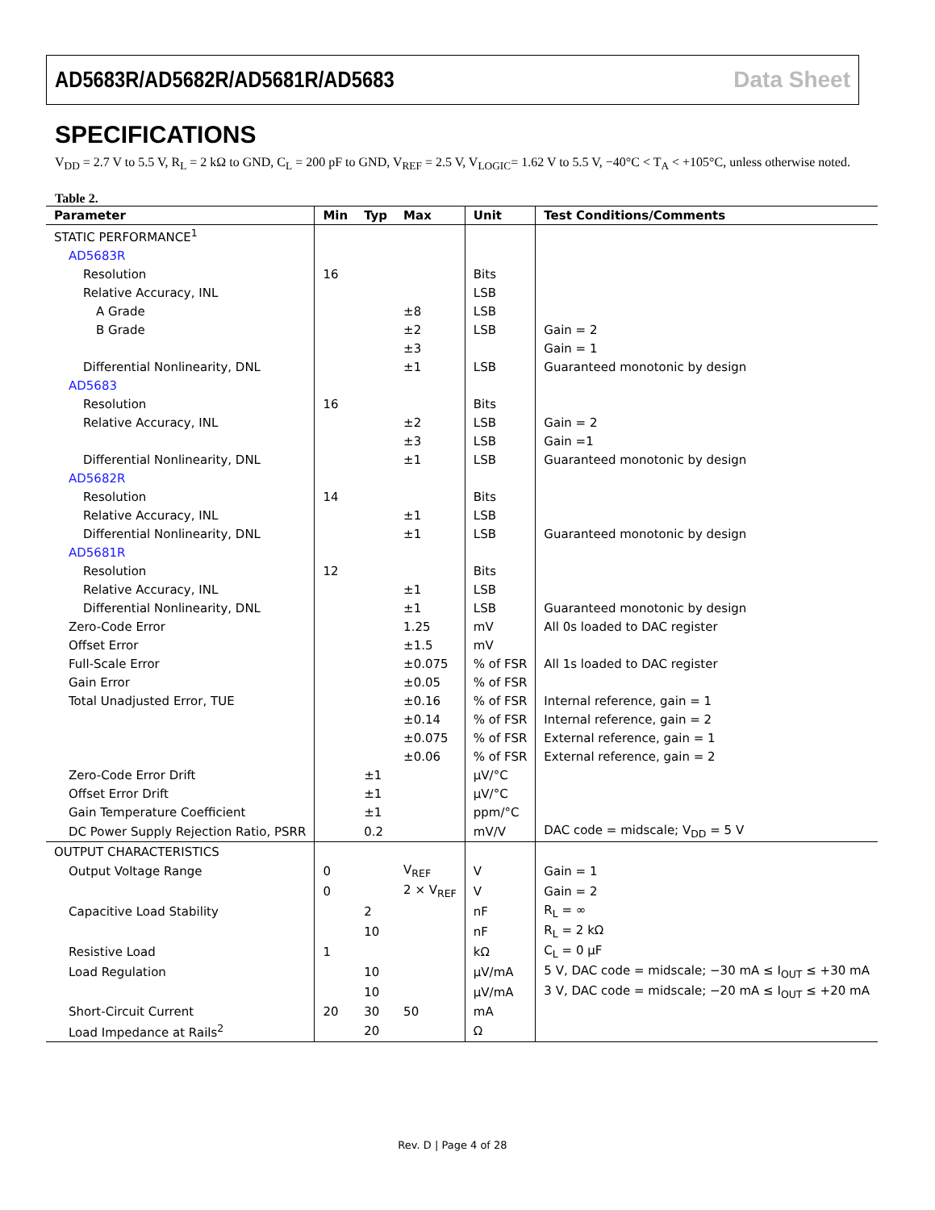AD5683R/AD5682R/AD5681R/AD5683 Data Sheet
SPECIFICATIONS
V<sub>DD</sub> = 2.7 V to 5.5 V, R<sub>L</sub> = 2 kΩ to GND, C<sub>L</sub> = 200 pF to GND, V<sub>REF</sub> = 2.5 V, V<sub>LOGIC</sub>= 1.62 V to 5.5 V, −40°C < T<sub>A</sub> < +105°C, unless otherwise noted.
Table 2.
| Parameter | Min | Typ | Max | Unit | Test Conditions/Comments |
| --- | --- | --- | --- | --- | --- |
| STATIC PERFORMANCE<sup>1</sup> | | | | | |
| AD5683R | | | | | |
| Resolution | 16 | | | Bits | |
| Relative Accuracy, INL | | | | LSB | |
| A Grade | | | ±8 | LSB | |
| B Grade | | | ±2 | LSB | Gain = 2 |
| | | | ±3 | | Gain = 1 |
| Differential Nonlinearity, DNL | | | ±1 | LSB | Guaranteed monotonic by design |
| AD5683 | | | | | |
| Resolution | 16 | | | Bits | |
| Relative Accuracy, INL | | | ±2 | LSB | Gain = 2 |
| | | | ±3 | LSB | Gain =1 |
| Differential Nonlinearity, DNL | | | ±1 | LSB | Guaranteed monotonic by design |
| AD5682R | | | | | |
| Resolution | 14 | | | Bits | |
| Relative Accuracy, INL | | | ±1 | LSB | |
| Differential Nonlinearity, DNL | | | ±1 | LSB | Guaranteed monotonic by design |
| AD5681R | | | | | |
| Resolution | 12 | | | Bits | |
| Relative Accuracy, INL | | | ±1 | LSB | |
| Differential Nonlinearity, DNL | | | ±1 | LSB | Guaranteed monotonic by design |
| Zero-Code Error | | | 1.25 | mV | All 0s loaded to DAC register |
| Offset Error | | | ±1.5 | mV | |
| Full-Scale Error | | | ±0.075 | % of FSR | All 1s loaded to DAC register |
| Gain Error | | | ±0.05 | % of FSR | |
| Total Unadjusted Error, TUE | | | ±0.16 | % of FSR | Internal reference, gain = 1 |
| | | | ±0.14 | % of FSR | Internal reference, gain = 2 |
| | | | ±0.075 | % of FSR | External reference, gain = 1 |
| | | | ±0.06 | % of FSR | External reference, gain = 2 |
| Zero-Code Error Drift | | ±1 | | µV/°C | |
| Offset Error Drift | | ±1 | | µV/°C | |
| Gain Temperature Coefficient | | ±1 | | ppm/°C | |
| DC Power Supply Rejection Ratio, PSRR | | 0.2 | | mV/V | DAC code = midscale; V<sub>DD</sub> = 5 V |
| OUTPUT CHARACTERISTICS | | | | | |
| Output Voltage Range | 0 | | V<sub>REF</sub> | V | Gain = 1 |
| | 0 | | 2 × V<sub>REF</sub> | V | Gain = 2 |
| Capacitive Load Stability | | 2 | | nF | R<sub>L</sub> = ∞ |
| | | 10 | | nF | R<sub>L</sub> = 2 kΩ |
| Resistive Load | 1 | | | kΩ | C<sub>L</sub> = 0 µF |
| Load Regulation | | 10 | | µV/mA | 5 V, DAC code = midscale; −30 mA ≤ I<sub>OUT</sub> ≤ +30 mA |
| | | 10 | | µV/mA | 3 V, DAC code = midscale; −20 mA ≤ I<sub>OUT</sub> ≤ +20 mA |
| Short-Circuit Current | 20 | 30 | 50 | mA | |
| Load Impedance at Rails<sup>2</sup> | | 20 | | Ω | |
Rev. D | Page 4 of 28